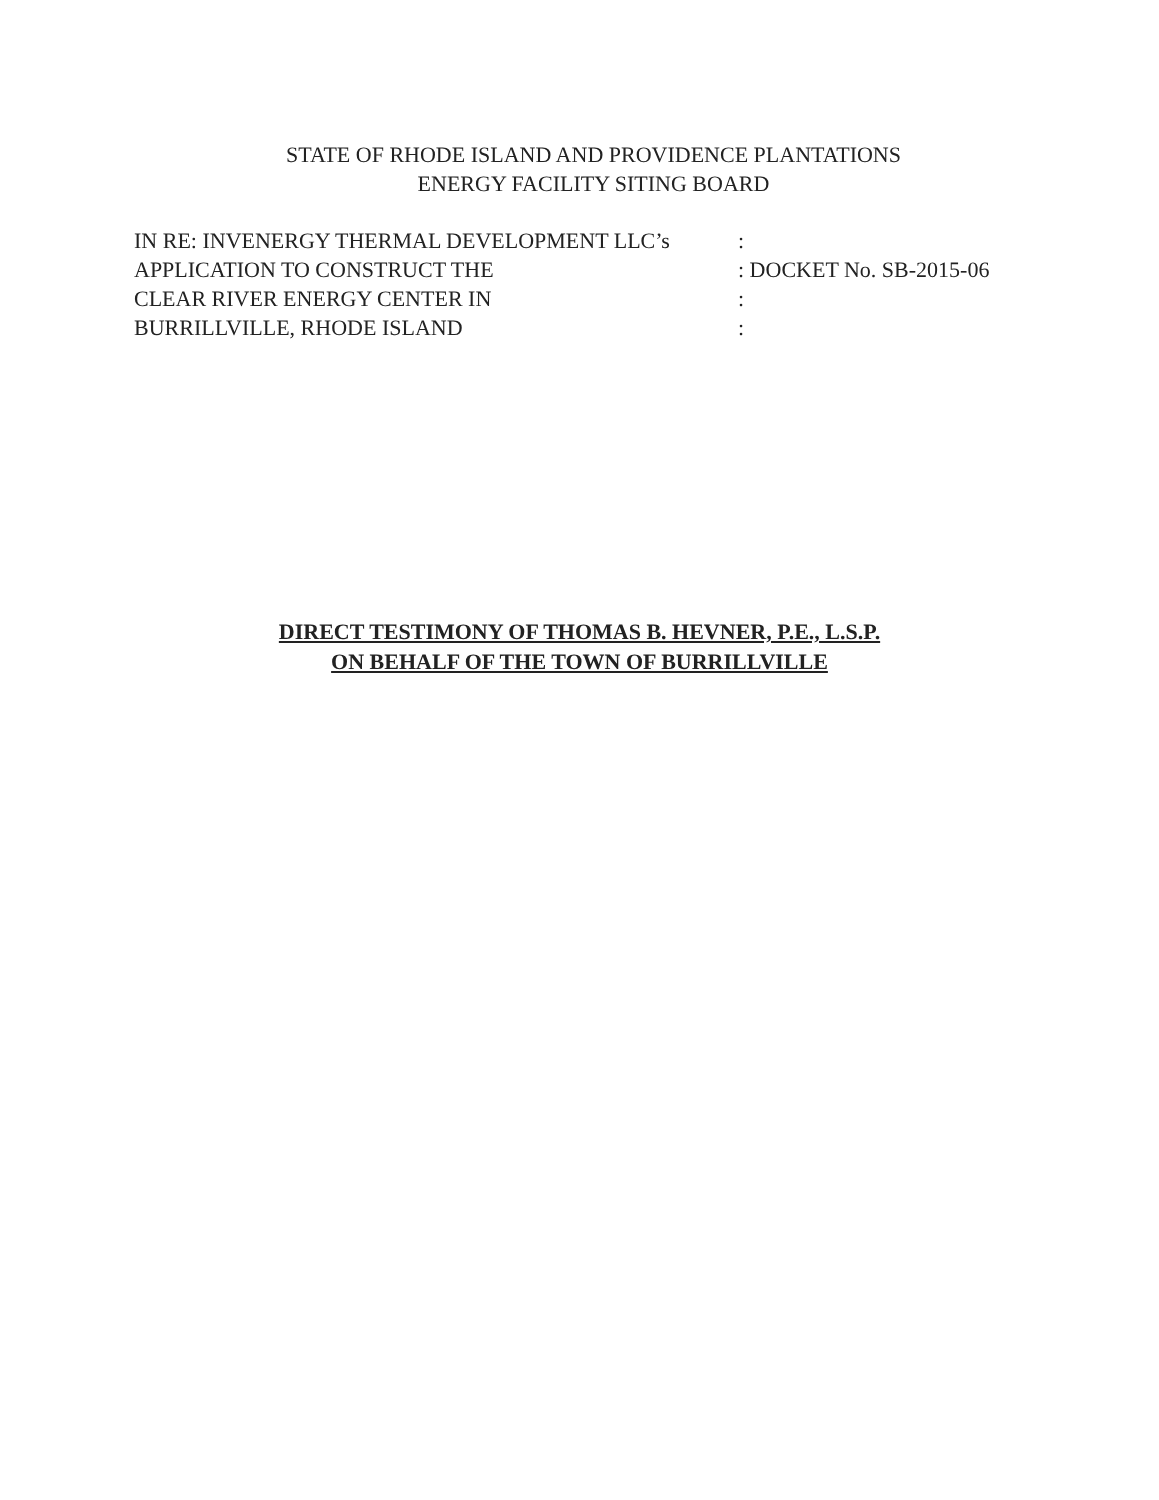STATE OF RHODE ISLAND AND PROVIDENCE PLANTATIONS
ENERGY FACILITY SITING BOARD
| IN RE: INVENERGY THERMAL DEVELOPMENT LLC’s | : |
| APPLICATION TO CONSTRUCT THE | : DOCKET No. SB-2015-06 |
| CLEAR RIVER ENERGY CENTER IN | : |
| BURRILLVILLE, RHODE ISLAND | : |
DIRECT TESTIMONY OF THOMAS B. HEVNER, P.E., L.S.P.
ON BEHALF OF THE TOWN OF BURRILLVILLE